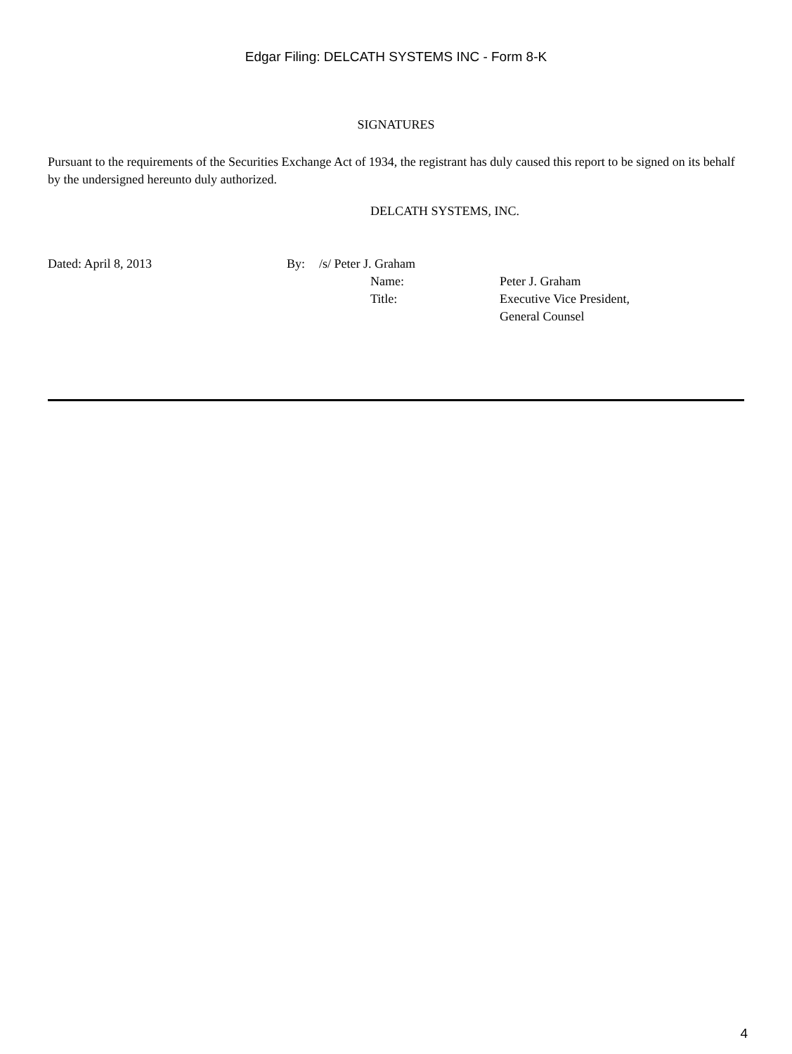Edgar Filing: DELCATH SYSTEMS INC - Form 8-K
SIGNATURES
Pursuant to the requirements of the Securities Exchange Act of 1934, the registrant has duly caused this report to be signed on its behalf by the undersigned hereunto duly authorized.
DELCATH SYSTEMS, INC.
Dated: April 8, 2013 By: /s/ Peter J. Graham
Name: Peter J. Graham
Title: Executive Vice President,
General Counsel
4